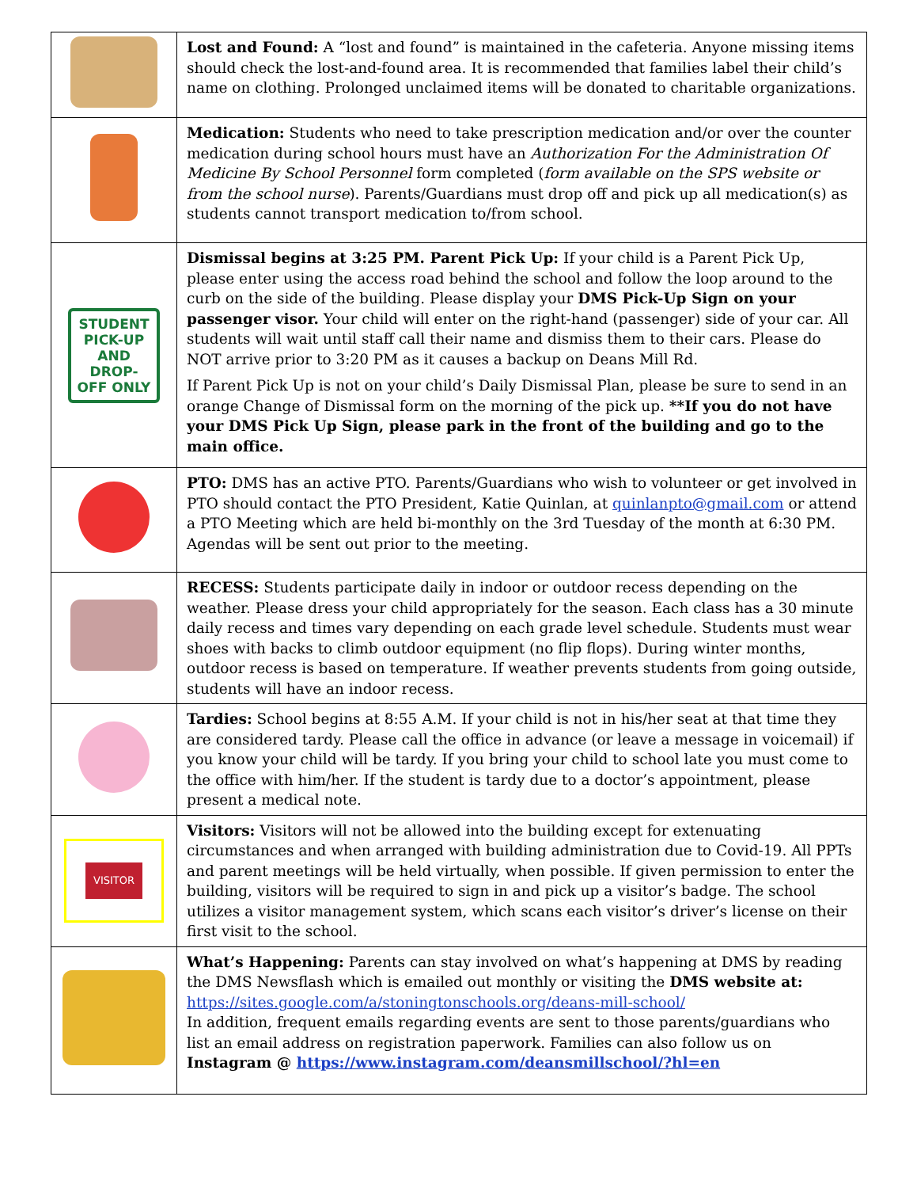| | Lost and Found: A “lost and found” is maintained in the cafeteria. Anyone missing items should check the lost-and-found area. It is recommended that families label their child’s name on clothing. Prolonged unclaimed items will be donated to charitable organizations. |
| | Medication: Students who need to take prescription medication and/or over the counter medication during school hours must have an Authorization For the Administration Of Medicine By School Personnel form completed ( form available on the SPS website or from the school nurse ). Parents/Guardians must drop off and pick up all medication(s) as students cannot transport medication to/from school. |
| STUDENT PICK-UP AND DROP-OFF ONLY | Dismissal begins at 3:25 PM. Parent Pick Up: If your child is a Parent Pick Up, please enter using the access road behind the school and follow the loop around to the curb on the side of the building. Please display your DMS Pick-Up Sign on your passenger visor. Your child will enter on the right-hand (passenger) side of your car. All students will wait until staff call their name and dismiss them to their cars. Please do NOT arrive prior to 3:20 PM as it causes a backup on Deans Mill Rd. If Parent Pick Up is not on your child’s Daily Dismissal Plan, please be sure to send in an orange Change of Dismissal form on the morning of the pick up. **If you do not have your DMS Pick Up Sign, please park in the front of the building and go to the main office. |
| | PTO: DMS has an active PTO. Parents/Guardians who wish to volunteer or get involved in PTO should contact the PTO President, Katie Quinlan, at quinlanpto@gmail.com or attend a PTO Meeting which are held bi-monthly on the 3rd Tuesday of the month at 6:30 PM. Agendas will be sent out prior to the meeting. |
| | RECESS: Students participate daily in indoor or outdoor recess depending on the weather. Please dress your child appropriately for the season. Each class has a 30 minute daily recess and times vary depending on each grade level schedule. Students must wear shoes with backs to climb outdoor equipment (no flip flops). During winter months, outdoor recess is based on temperature. If weather prevents students from going outside, students will have an indoor recess. |
| | Tardies: School begins at 8:55 A.M. If your child is not in his/her seat at that time they are considered tardy. Please call the office in advance (or leave a message in voicemail) if you know your child will be tardy. If you bring your child to school late you must come to the office with him/her. If the student is tardy due to a doctor’s appointment, please present a medical note. |
| VISITOR | Visitors: Visitors will not be allowed into the building except for extenuating circumstances and when arranged with building administration due to Covid-19. All PPTs and parent meetings will be held virtually, when possible. If given permission to enter the building, visitors will be required to sign in and pick up a visitor’s badge. The school utilizes a visitor management system, which scans each visitor’s driver’s license on their first visit to the school. |
| | What’s Happening: Parents can stay involved on what’s happening at DMS by reading the DMS Newsflash which is emailed out monthly or visiting the DMS website at: https://sites.google.com/a/stoningtonschools.org/deans-mill-school/ In addition, frequent emails regarding events are sent to those parents/guardians who list an email address on registration paperwork. Families can also follow us on Instagram @ https://www.instagram.com/deansmillschool/?hl=en |